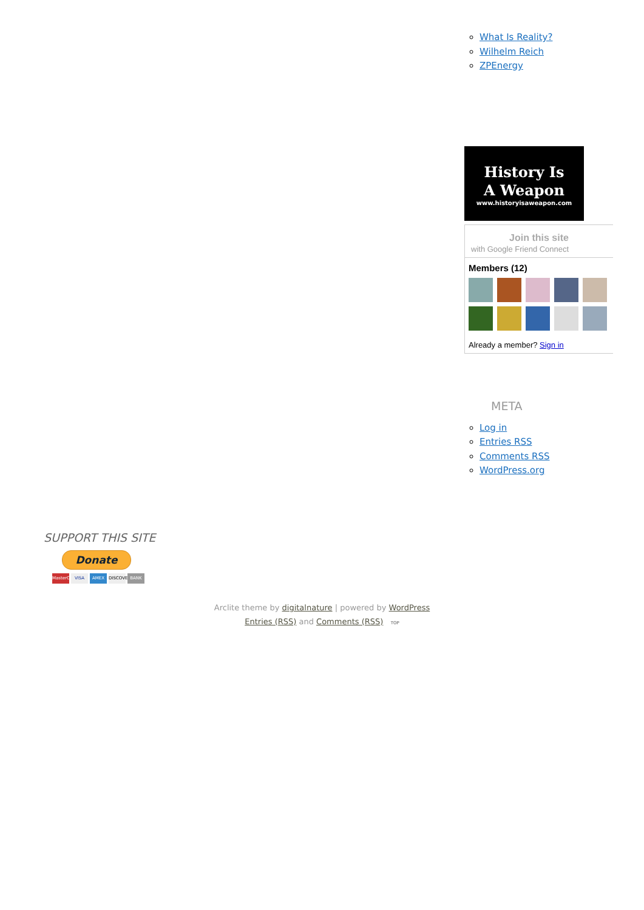What Is Reality?
Wilhelm Reich
ZPEnergy
History Is
A Weapon
www.historyisaweapon.com
Join this site
with Google Friend Connect
Members (12)
Already a member? Sign in
META
Log in
Entries RSS
Comments RSS
WordPress.org
SUPPORT THIS SITE
Donate
MasterCard VISA AMEX DISCOVER BANK
Arclite theme by digitalnature | powered by WordPress
Entries (RSS) and Comments (RSS) TOP